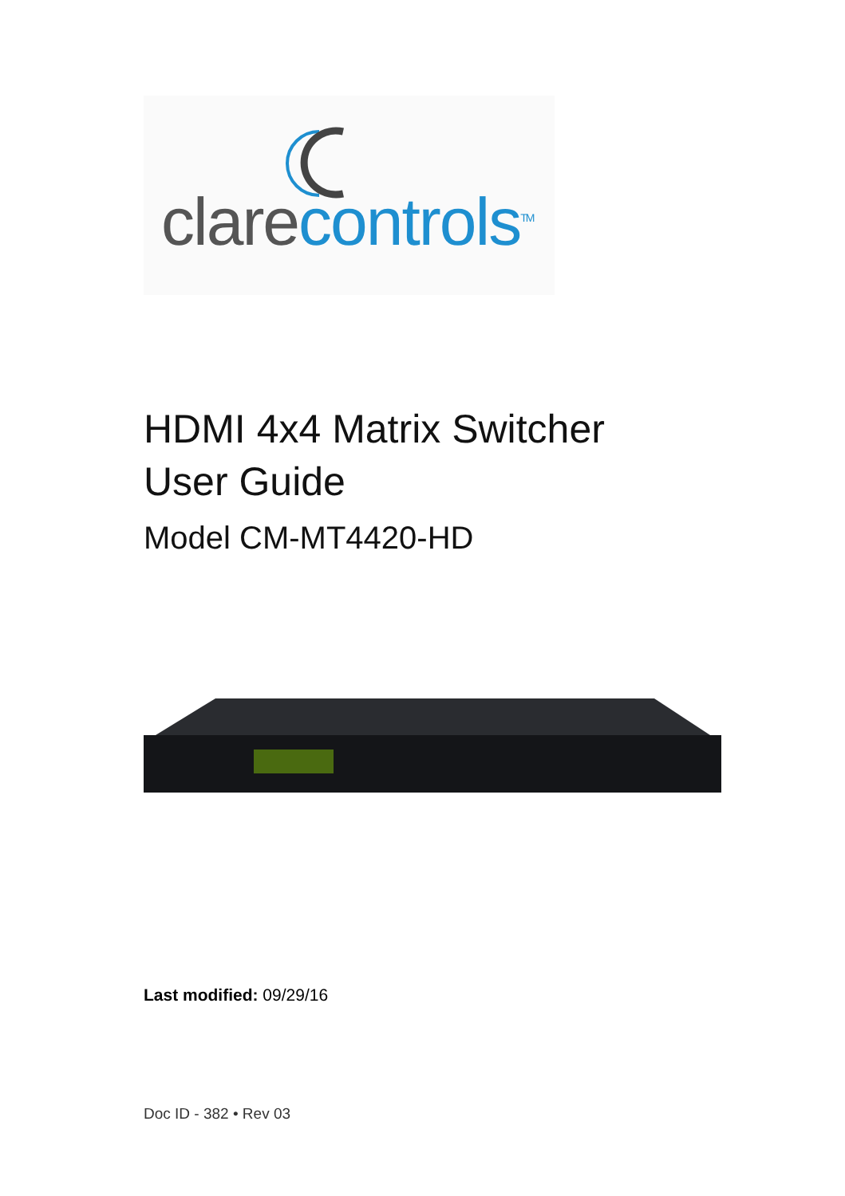clarecontrols<sup>TM</sup>
HDMI 4x4 Matrix Switcher
User Guide
Model CM-MT4420-HD
Last modified: 09/29/16
Doc ID - 382 • Rev 03